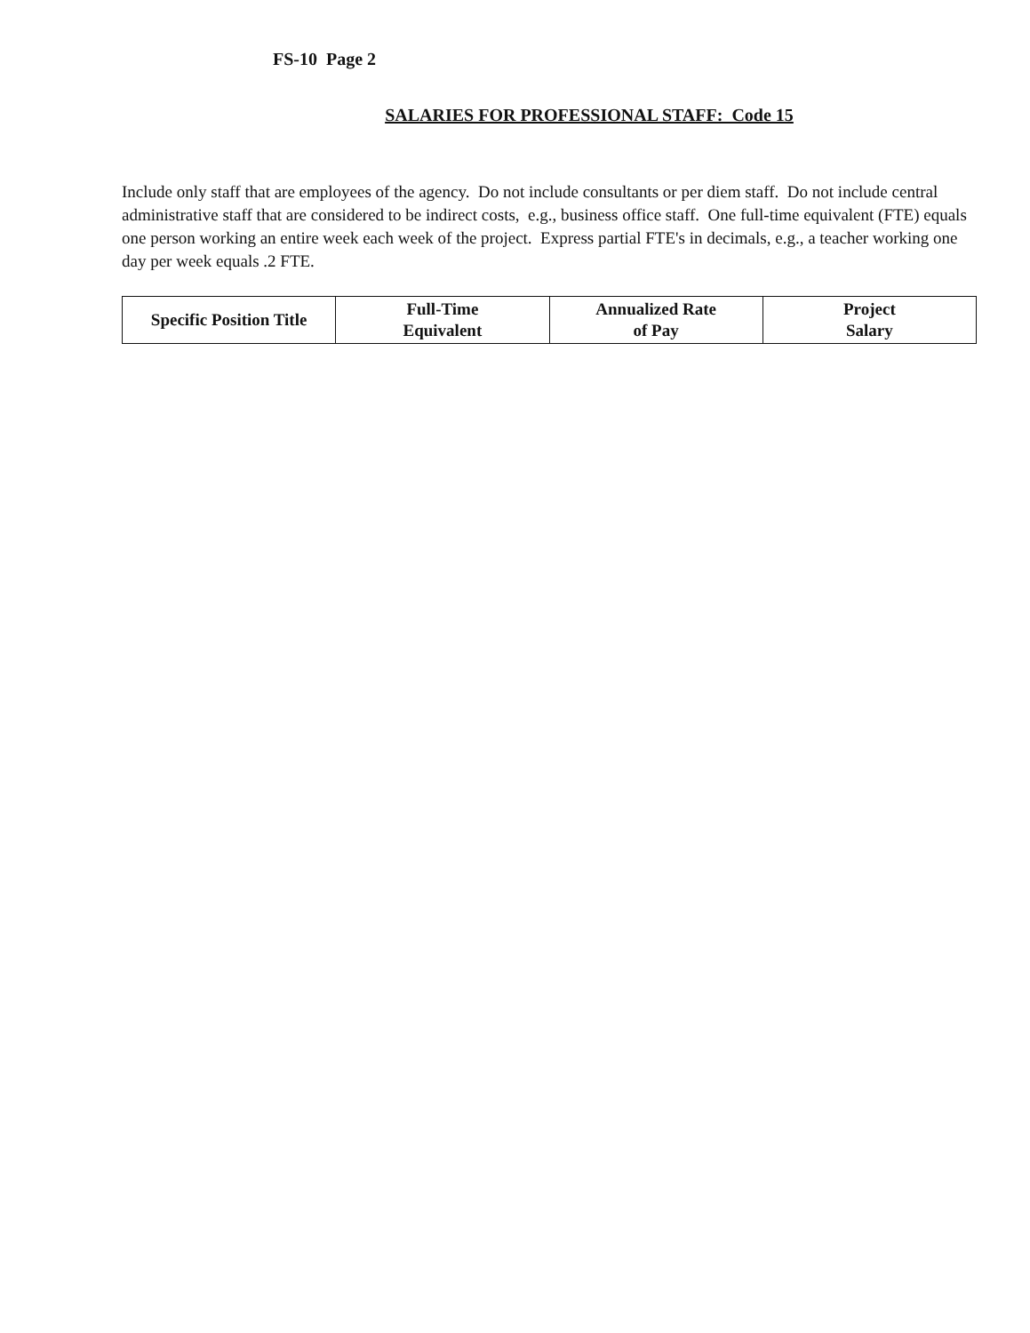FS-10 Page 2
SALARIES FOR PROFESSIONAL STAFF: Code 15
Include only staff that are employees of the agency. Do not include consultants or per diem staff. Do not include central administrative staff that are considered to be indirect costs, e.g., business office staff. One full-time equivalent (FTE) equals one person working an entire week each week of the project. Express partial FTE's in decimals, e.g., a teacher working one day per week equals .2 FTE.
| Specific Position Title | Full-Time Equivalent | Annualized Rate of Pay | Project Salary |
| --- | --- | --- | --- |